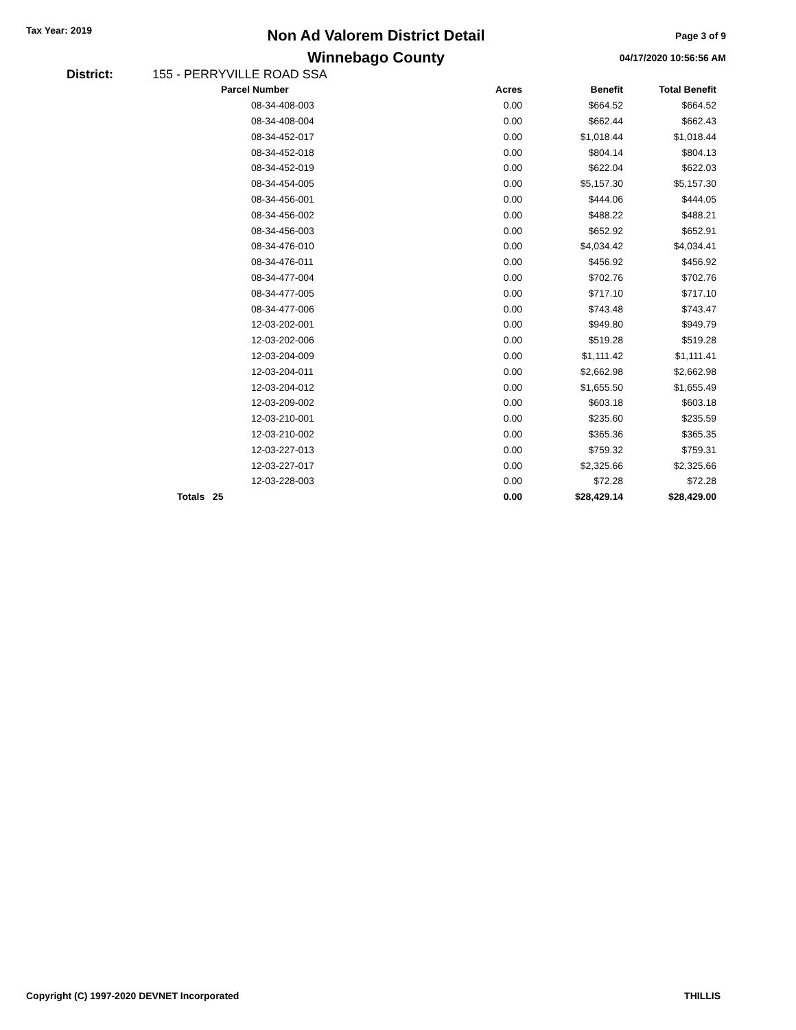Tax Year: 2019
Non Ad Valorem District Detail
Winnebago County
Page 3 of 9
04/17/2020 10:56:56 AM
District: 155 - PERRYVILLE ROAD SSA
| Parcel Number | Acres | Benefit | Total Benefit |
| --- | --- | --- | --- |
| 08-34-408-003 | 0.00 | $664.52 | $664.52 |
| 08-34-408-004 | 0.00 | $662.44 | $662.43 |
| 08-34-452-017 | 0.00 | $1,018.44 | $1,018.44 |
| 08-34-452-018 | 0.00 | $804.14 | $804.13 |
| 08-34-452-019 | 0.00 | $622.04 | $622.03 |
| 08-34-454-005 | 0.00 | $5,157.30 | $5,157.30 |
| 08-34-456-001 | 0.00 | $444.06 | $444.05 |
| 08-34-456-002 | 0.00 | $488.22 | $488.21 |
| 08-34-456-003 | 0.00 | $652.92 | $652.91 |
| 08-34-476-010 | 0.00 | $4,034.42 | $4,034.41 |
| 08-34-476-011 | 0.00 | $456.92 | $456.92 |
| 08-34-477-004 | 0.00 | $702.76 | $702.76 |
| 08-34-477-005 | 0.00 | $717.10 | $717.10 |
| 08-34-477-006 | 0.00 | $743.48 | $743.47 |
| 12-03-202-001 | 0.00 | $949.80 | $949.79 |
| 12-03-202-006 | 0.00 | $519.28 | $519.28 |
| 12-03-204-009 | 0.00 | $1,111.42 | $1,111.41 |
| 12-03-204-011 | 0.00 | $2,662.98 | $2,662.98 |
| 12-03-204-012 | 0.00 | $1,655.50 | $1,655.49 |
| 12-03-209-002 | 0.00 | $603.18 | $603.18 |
| 12-03-210-001 | 0.00 | $235.60 | $235.59 |
| 12-03-210-002 | 0.00 | $365.36 | $365.35 |
| 12-03-227-013 | 0.00 | $759.32 | $759.31 |
| 12-03-227-017 | 0.00 | $2,325.66 | $2,325.66 |
| 12-03-228-003 | 0.00 | $72.28 | $72.28 |
| Totals 25 | 0.00 | $28,429.14 | $28,429.00 |
Copyright (C) 1997-2020 DEVNET Incorporated THILLIS